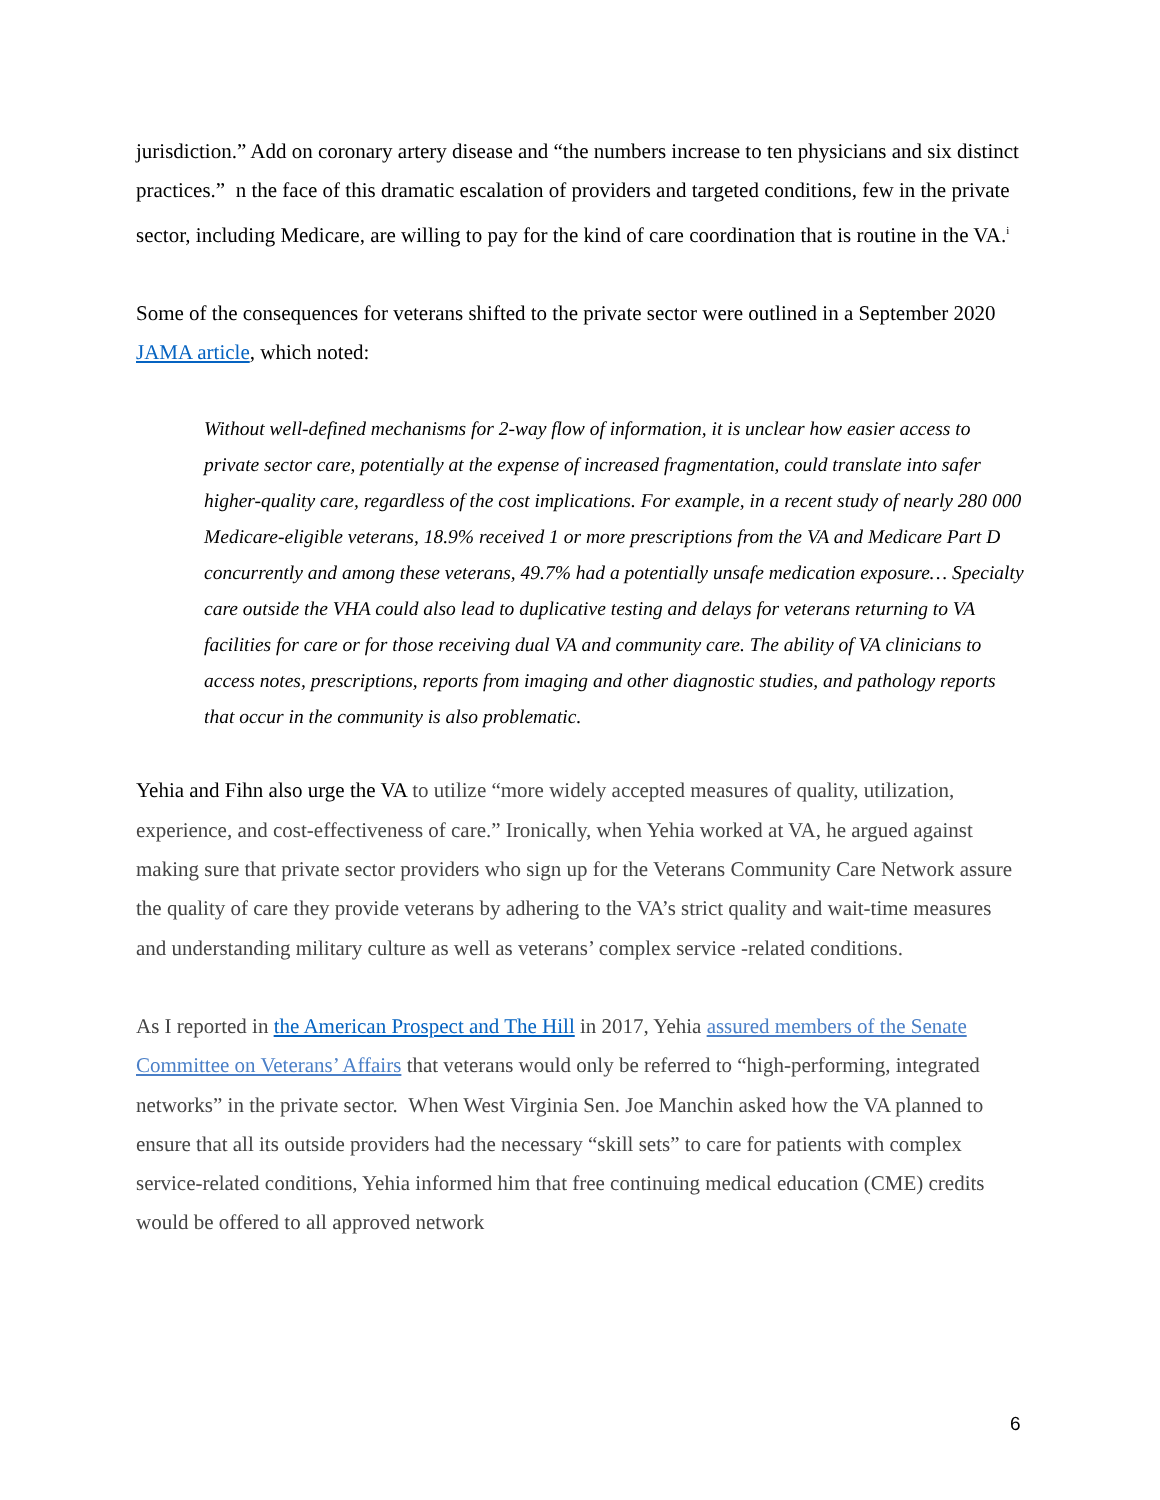jurisdiction.” Add on coronary artery disease and “the numbers increase to ten physicians and six distinct practices.” n the face of this dramatic escalation of providers and targeted conditions, few in the private sector, including Medicare, are willing to pay for the kind of care coordination that is routine in the VA.<sup>i</sup>
Some of the consequences for veterans shifted to the private sector were outlined in a September 2020 JAMA article, which noted:
Without well-defined mechanisms for 2-way flow of information, it is unclear how easier access to private sector care, potentially at the expense of increased fragmentation, could translate into safer higher-quality care, regardless of the cost implications. For example, in a recent study of nearly 280 000 Medicare-eligible veterans, 18.9% received 1 or more prescriptions from the VA and Medicare Part D concurrently and among these veterans, 49.7% had a potentially unsafe medication exposure… Specialty care outside the VHA could also lead to duplicative testing and delays for veterans returning to VA facilities for care or for those receiving dual VA and community care. The ability of VA clinicians to access notes, prescriptions, reports from imaging and other diagnostic studies, and pathology reports that occur in the community is also problematic.
Yehia and Fihn also urge the VA to utilize “more widely accepted measures of quality, utilization, experience, and cost-effectiveness of care.” Ironically, when Yehia worked at VA, he argued against making sure that private sector providers who sign up for the Veterans Community Care Network assure the quality of care they provide veterans by adhering to the VA’s strict quality and wait-time measures and understanding military culture as well as veterans’ complex service -related conditions.
As I reported in the American Prospect and The Hill in 2017, Yehia assured members of the Senate Committee on Veterans’ Affairs that veterans would only be referred to “high-performing, integrated networks” in the private sector. When West Virginia Sen. Joe Manchin asked how the VA planned to ensure that all its outside providers had the necessary “skill sets” to care for patients with complex service-related conditions, Yehia informed him that free continuing medical education (CME) credits would be offered to all approved network
6